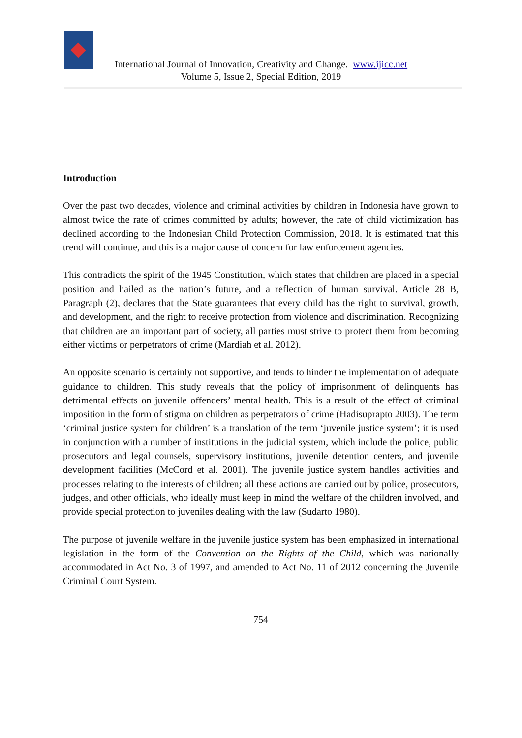International Journal of Innovation, Creativity and Change. www.ijicc.net
Volume 5, Issue 2, Special Edition, 2019
Introduction
Over the past two decades, violence and criminal activities by children in Indonesia have grown to almost twice the rate of crimes committed by adults; however, the rate of child victimization has declined according to the Indonesian Child Protection Commission, 2018. It is estimated that this trend will continue, and this is a major cause of concern for law enforcement agencies.
This contradicts the spirit of the 1945 Constitution, which states that children are placed in a special position and hailed as the nation’s future, and a reflection of human survival. Article 28 B, Paragraph (2), declares that the State guarantees that every child has the right to survival, growth, and development, and the right to receive protection from violence and discrimination. Recognizing that children are an important part of society, all parties must strive to protect them from becoming either victims or perpetrators of crime (Mardiah et al. 2012).
An opposite scenario is certainly not supportive, and tends to hinder the implementation of adequate guidance to children. This study reveals that the policy of imprisonment of delinquents has detrimental effects on juvenile offenders’ mental health. This is a result of the effect of criminal imposition in the form of stigma on children as perpetrators of crime (Hadisuprapto 2003). The term ‘criminal justice system for children’ is a translation of the term ‘juvenile justice system’; it is used in conjunction with a number of institutions in the judicial system, which include the police, public prosecutors and legal counsels, supervisory institutions, juvenile detention centers, and juvenile development facilities (McCord et al. 2001). The juvenile justice system handles activities and processes relating to the interests of children; all these actions are carried out by police, prosecutors, judges, and other officials, who ideally must keep in mind the welfare of the children involved, and provide special protection to juveniles dealing with the law (Sudarto 1980).
The purpose of juvenile welfare in the juvenile justice system has been emphasized in international legislation in the form of the Convention on the Rights of the Child, which was nationally accommodated in Act No. 3 of 1997, and amended to Act No. 11 of 2012 concerning the Juvenile Criminal Court System.
754